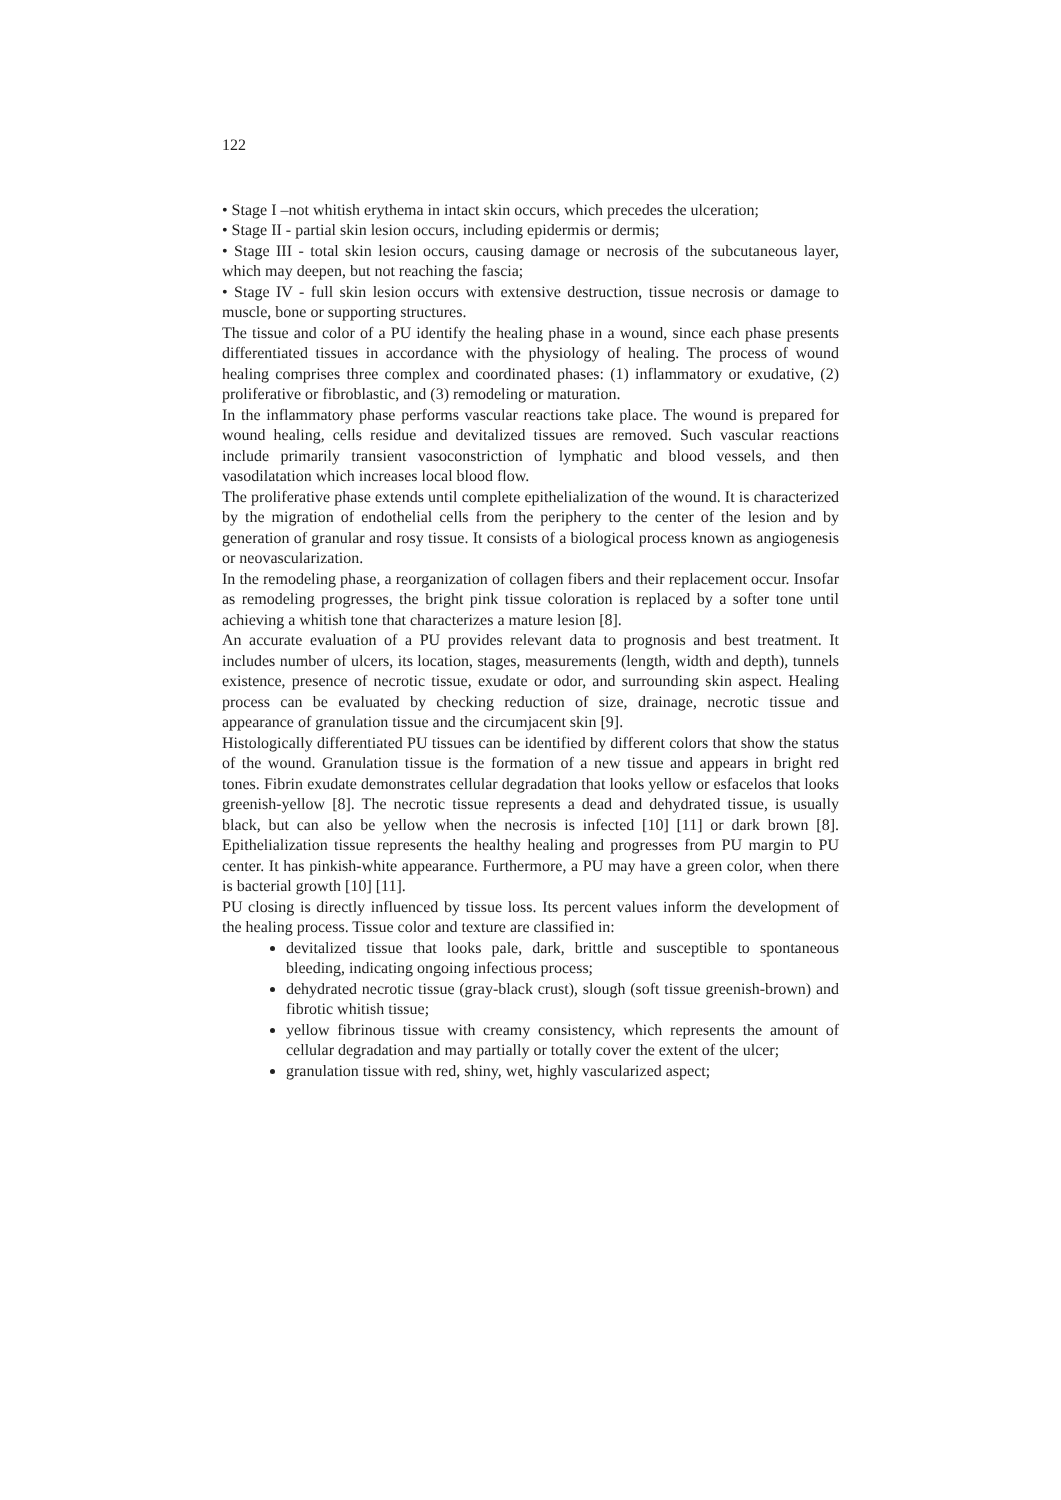122
• Stage I –not whitish erythema in intact skin occurs, which precedes the ulceration;
• Stage II - partial skin lesion occurs, including epidermis or dermis;
• Stage III - total skin lesion occurs, causing damage or necrosis of the subcutaneous layer, which may deepen, but not reaching the fascia;
• Stage IV - full skin lesion occurs with extensive destruction, tissue necrosis or damage to muscle, bone or supporting structures.
The tissue and color of a PU identify the healing phase in a wound, since each phase presents differentiated tissues in accordance with the physiology of healing. The process of wound healing comprises three complex and coordinated phases: (1) inflammatory or exudative, (2) proliferative or fibroblastic, and (3) remodeling or maturation.
In the inflammatory phase performs vascular reactions take place. The wound is prepared for wound healing, cells residue and devitalized tissues are removed. Such vascular reactions include primarily transient vasoconstriction of lymphatic and blood vessels, and then vasodilatation which increases local blood flow.
The proliferative phase extends until complete epithelialization of the wound. It is characterized by the migration of endothelial cells from the periphery to the center of the lesion and by generation of granular and rosy tissue. It consists of a biological process known as angiogenesis or neovascularization.
In the remodeling phase, a reorganization of collagen fibers and their replacement occur. Insofar as remodeling progresses, the bright pink tissue coloration is replaced by a softer tone until achieving a whitish tone that characterizes a mature lesion [8].
An accurate evaluation of a PU provides relevant data to prognosis and best treatment. It includes number of ulcers, its location, stages, measurements (length, width and depth), tunnels existence, presence of necrotic tissue, exudate or odor, and surrounding skin aspect. Healing process can be evaluated by checking reduction of size, drainage, necrotic tissue and appearance of granulation tissue and the circumjacent skin [9].
Histologically differentiated PU tissues can be identified by different colors that show the status of the wound. Granulation tissue is the formation of a new tissue and appears in bright red tones. Fibrin exudate demonstrates cellular degradation that looks yellow or esfacelos that looks greenish-yellow [8]. The necrotic tissue represents a dead and dehydrated tissue, is usually black, but can also be yellow when the necrosis is infected [10] [11] or dark brown [8]. Epithelialization tissue represents the healthy healing and progresses from PU margin to PU center. It has pinkish-white appearance. Furthermore, a PU may have a green color, when there is bacterial growth [10] [11].
PU closing is directly influenced by tissue loss. Its percent values inform the development of the healing process. Tissue color and texture are classified in:
devitalized tissue that looks pale, dark, brittle and susceptible to spontaneous bleeding, indicating ongoing infectious process;
dehydrated necrotic tissue (gray-black crust), slough (soft tissue greenish-brown) and fibrotic whitish tissue;
yellow fibrinous tissue with creamy consistency, which represents the amount of cellular degradation and may partially or totally cover the extent of the ulcer;
granulation tissue with red, shiny, wet, highly vascularized aspect;